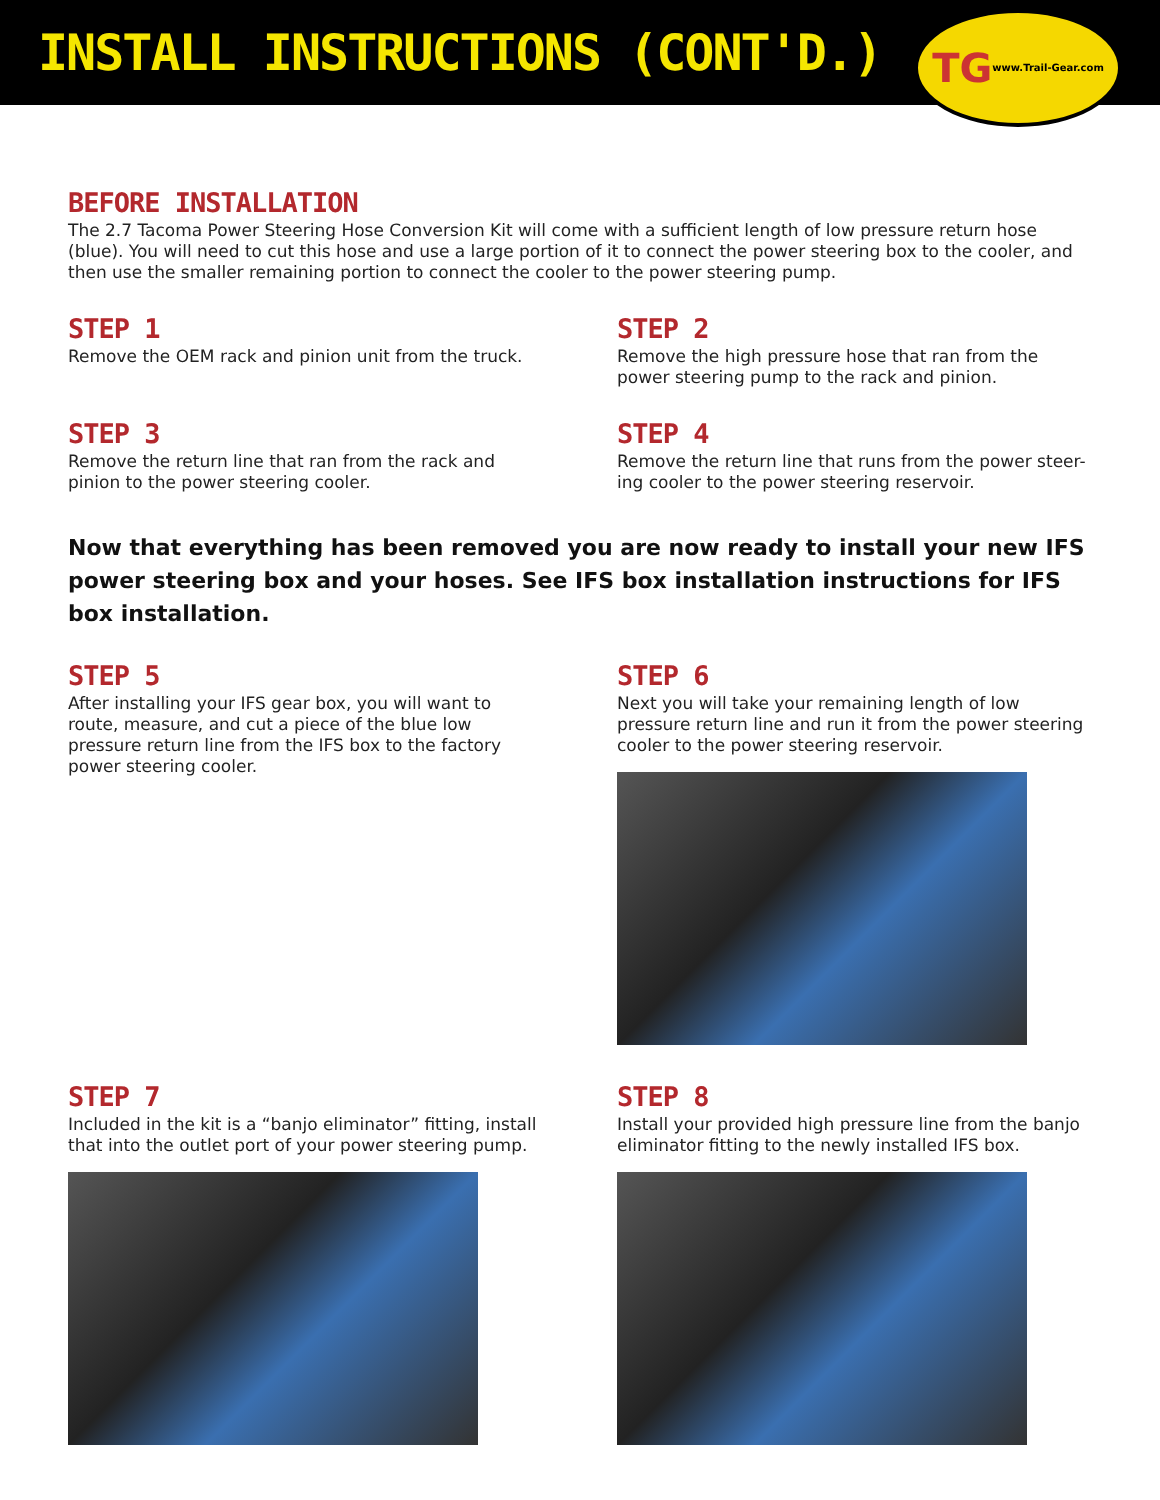INSTALL INSTRUCTIONS (CONT'D.)
TG www.Trail-Gear.com
BEFORE INSTALLATION
The 2.7 Tacoma Power Steering Hose Conversion Kit will come with a sufficient length of low pressure return hose (blue). You will need to cut this hose and use a large portion of it to connect the power steering box to the cooler, and then use the smaller remaining portion to connect the cooler to the power steering pump.
STEP 1
Remove the OEM rack and pinion unit from the truck.
STEP 2
Remove the high pressure hose that ran from the power steering pump to the rack and pinion.
STEP 3
Remove the return line that ran from the rack and pinion to the power steering cooler.
STEP 4
Remove the return line that runs from the power steer-ing cooler to the power steering reservoir.
Now that everything has been removed you are now ready to install your new IFS power steering box and your hoses. See IFS box installation instructions for IFS box installation.
STEP 5
After installing your IFS gear box, you will want to route, measure, and cut a piece of the blue low pressure return line from the IFS box to the factory power steering cooler.
STEP 6
Next you will take your remaining length of low pressure return line and run it from the power steering cooler to the power steering reservoir.
STEP 7
Included in the kit is a “banjo eliminator” fitting, install that into the outlet port of your power steering pump.
STEP 8
Install your provided high pressure line from the banjo eliminator fitting to the newly installed IFS box.